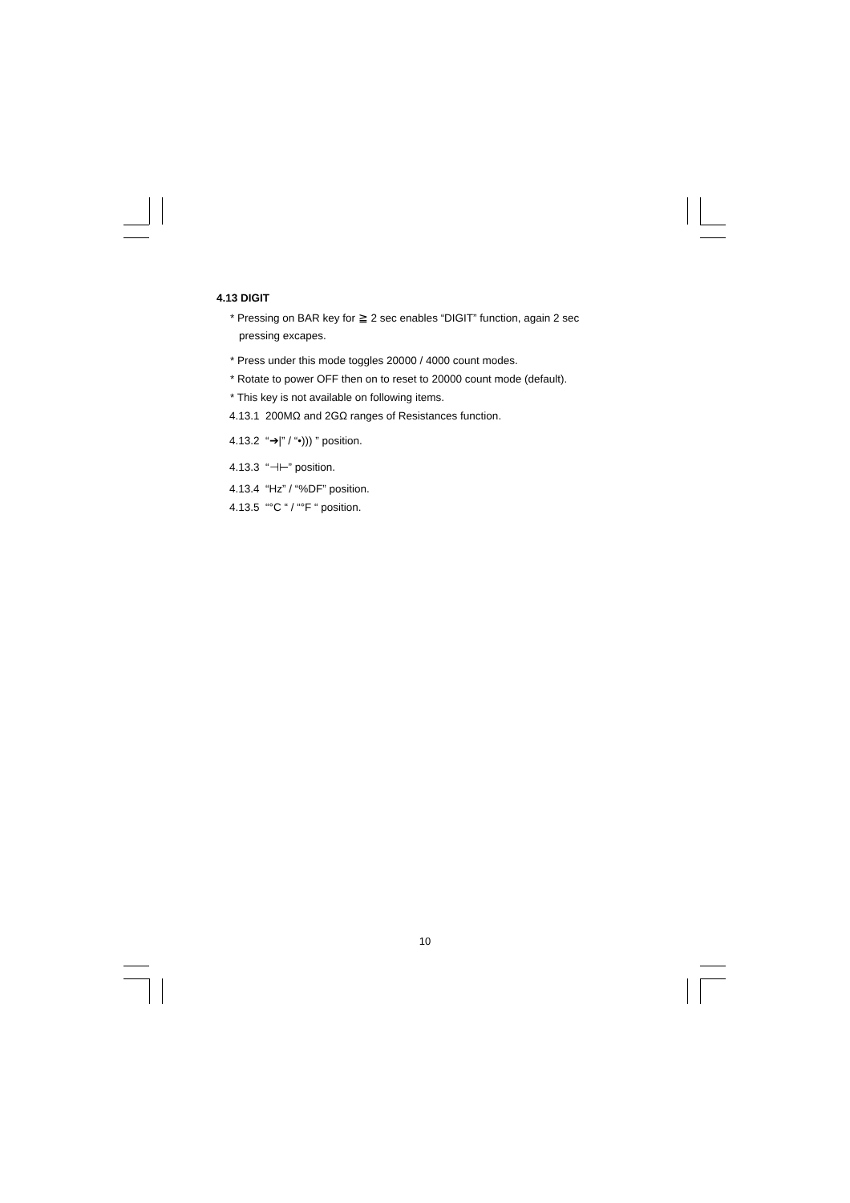4.13 DIGIT
* Pressing on BAR key for ≧ 2 sec enables “DIGIT” function, again 2 sec
pressing excapes.
* Press under this mode toggles 20000 / 4000 count modes.
* Rotate to power OFF then on to reset to 20000 count mode (default).
* This key is not available on following items.
4.13.1 200MΩ and 2GΩ ranges of Resistances function.
4.13.2 “➔|” / “•))) ” position.
4.13.3 “⊣⊢” position.
4.13.4 “Hz” / “%DF” position.
4.13.5 “°C “ / “°F “ position.
10